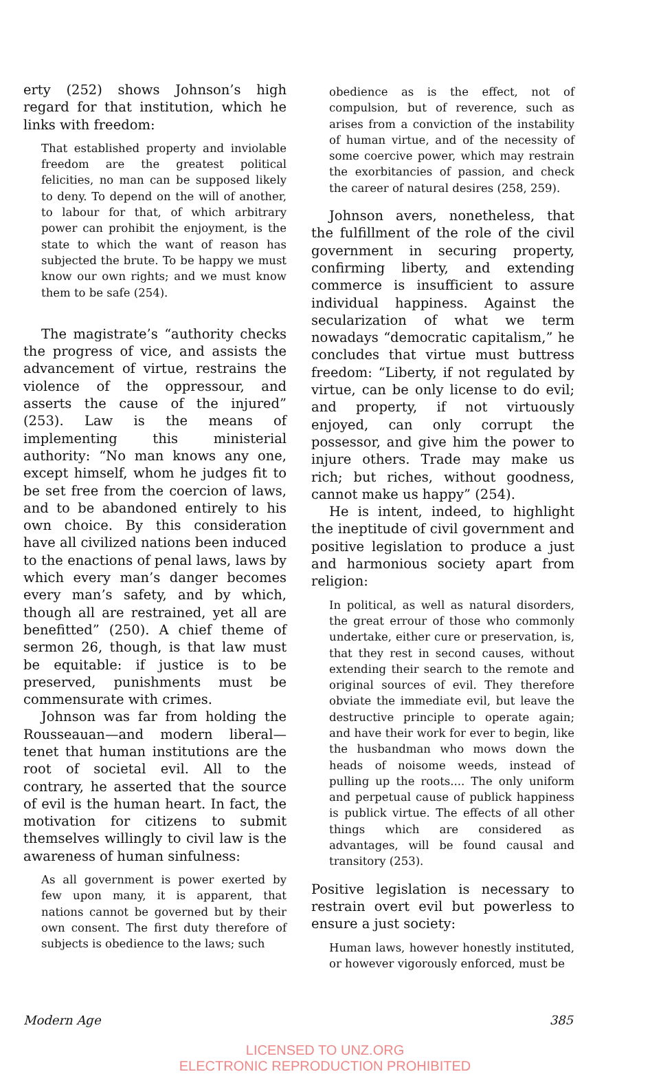erty (252) shows Johnson’s high regard for that institution, which he links with freedom:
That established property and inviolable freedom are the greatest political felicities, no man can be supposed likely to deny. To depend on the will of another, to labour for that, of which arbitrary power can prohibit the enjoyment, is the state to which the want of reason has subjected the brute. To be happy we must know our own rights; and we must know them to be safe (254).
The magistrate’s “authority checks the progress of vice, and assists the advancement of virtue, restrains the violence of the oppressour, and asserts the cause of the injured” (253). Law is the means of implementing this ministerial authority: “No man knows any one, except himself, whom he judges fit to be set free from the coercion of laws, and to be abandoned entirely to his own choice. By this consideration have all civilized nations been induced to the enactions of penal laws, laws by which every man’s danger becomes every man’s safety, and by which, though all are restrained, yet all are benefitted” (250). A chief theme of sermon 26, though, is that law must be equitable: if justice is to be preserved, punishments must be commensurate with crimes.
Johnson was far from holding the Rousseauan—and modern liberal—tenet that human institutions are the root of societal evil. All to the contrary, he asserted that the source of evil is the human heart. In fact, the motivation for citizens to submit themselves willingly to civil law is the awareness of human sinfulness:
As all government is power exerted by few upon many, it is apparent, that nations cannot be governed but by their own consent. The first duty therefore of subjects is obedience to the laws; such
obedience as is the effect, not of compulsion, but of reverence, such as arises from a conviction of the instability of human virtue, and of the necessity of some coercive power, which may restrain the exorbitancies of passion, and check the career of natural desires (258, 259).
Johnson avers, nonetheless, that the fulfillment of the role of the civil government in securing property, confirming liberty, and extending commerce is insufficient to assure individual happiness. Against the secularization of what we term nowadays “democratic capitalism,” he concludes that virtue must buttress freedom: “Liberty, if not regulated by virtue, can be only license to do evil; and property, if not virtuously enjoyed, can only corrupt the possessor, and give him the power to injure others. Trade may make us rich; but riches, without goodness, cannot make us happy” (254).
He is intent, indeed, to highlight the ineptitude of civil government and positive legislation to produce a just and harmonious society apart from religion:
In political, as well as natural disorders, the great errour of those who commonly undertake, either cure or preservation, is, that they rest in second causes, without extending their search to the remote and original sources of evil. They therefore obviate the immediate evil, but leave the destructive principle to operate again; and have their work for ever to begin, like the husbandman who mows down the heads of noisome weeds, instead of pulling up the roots.... The only uniform and perpetual cause of publick happiness is publick virtue. The effects of all other things which are considered as advantages, will be found causal and transitory (253).
Positive legislation is necessary to restrain overt evil but powerless to ensure a just society:
Human laws, however honestly instituted, or however vigorously enforced, must be
Modern Age 385
LICENSED TO UNZ.ORG
ELECTRONIC REPRODUCTION PROHIBITED